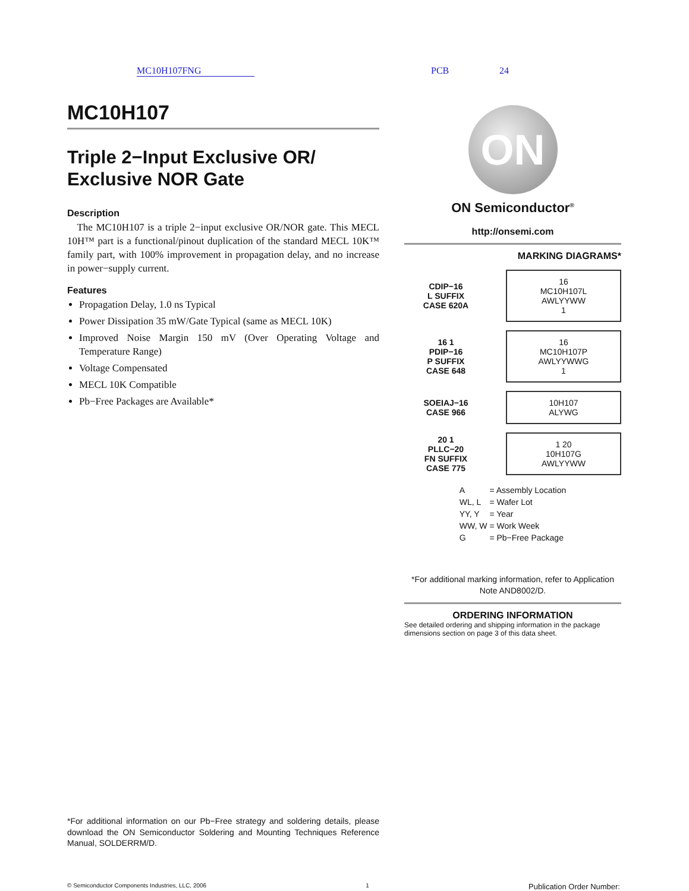MC10H107FNG PCB 24
MC10H107
Triple 2−Input Exclusive OR/ Exclusive NOR Gate
Description
The MC10H107 is a triple 2−input exclusive OR/NOR gate. This MECL 10H™ part is a functional/pinout duplication of the standard MECL 10K™ family part, with 100% improvement in propagation delay, and no increase in power−supply current.
Features
Propagation Delay, 1.0 ns Typical
Power Dissipation 35 mW/Gate Typical (same as MECL 10K)
Improved Noise Margin 150 mV (Over Operating Voltage and Temperature Range)
Voltage Compensated
MECL 10K Compatible
Pb−Free Packages are Available*
*For additional information on our Pb−Free strategy and soldering details, please download the ON Semiconductor Soldering and Mounting Techniques Reference Manual, SOLDERRM/D.
ON
ON Semiconductor<sup>®</sup>
http://onsemi.com
MARKING DIAGRAMS*
CDIP−16
L SUFFIX
CASE 620A
16
MC10H107L
AWLYYWW
1
16 1
PDIP−16
P SUFFIX
CASE 648
16
MC10H107P
AWLYYWWG
1
SOEIAJ−16
CASE 966
10H107
ALYWG
20 1
PLLC−20
FN SUFFIX
CASE 775
1 20
10H107G
AWLYYWW
| A | = Assembly Location |
| WL, L | = Wafer Lot |
| YY, Y | = Year |
| WW, W | = Work Week |
| G | = Pb−Free Package |
*For additional marking information, refer to Application Note AND8002/D.
ORDERING INFORMATION
See detailed ordering and shipping information in the package dimensions section on page 3 of this data sheet.
© Semiconductor Components Industries, LLC, 2006 1 Publication Order Number: